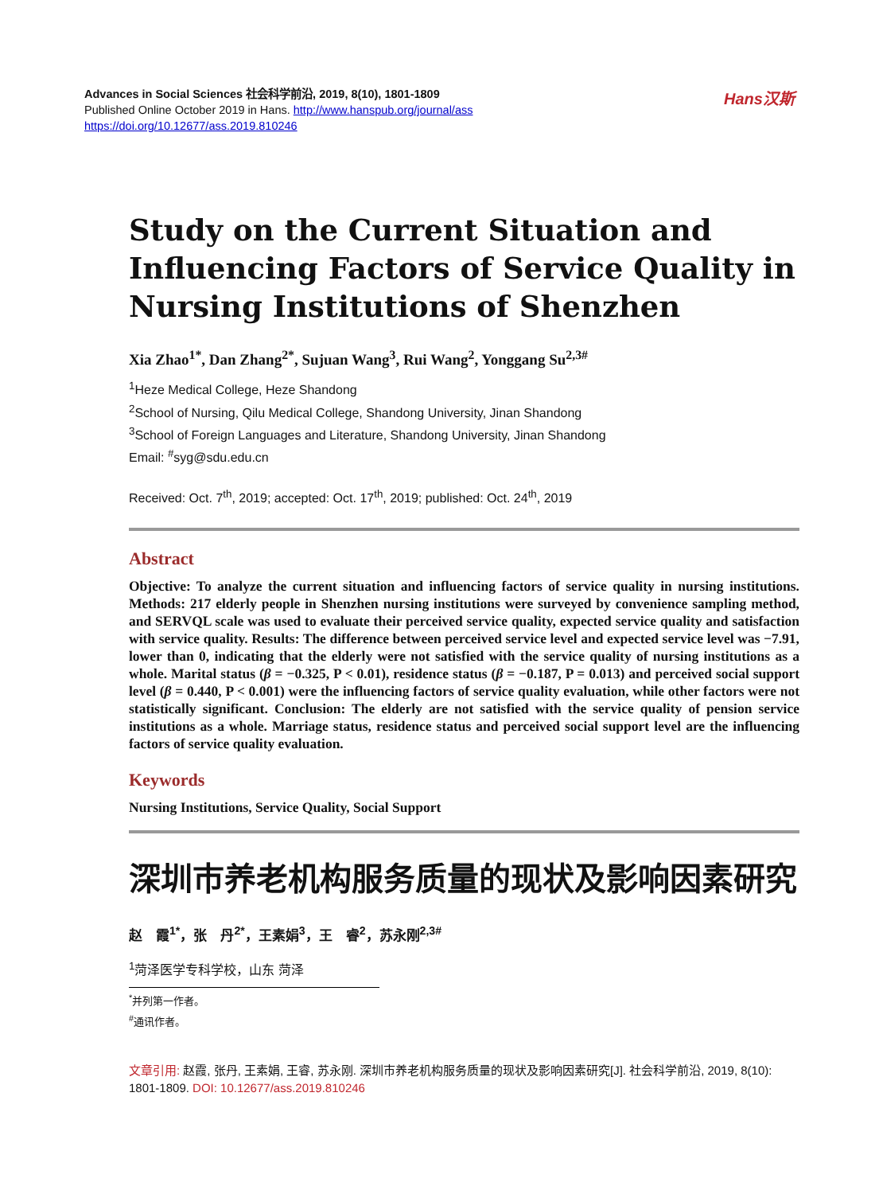Advances in Social Sciences 社会科学前沿, 2019, 8(10), 1801-1809
Published Online October 2019 in Hans. http://www.hanspub.org/journal/ass
https://doi.org/10.12677/ass.2019.810246
Hans汉斯
Study on the Current Situation and Influencing Factors of Service Quality in Nursing Institutions of Shenzhen
Xia Zhao<sup>1*</sup>, Dan Zhang<sup>2*</sup>, Sujuan Wang<sup>3</sup>, Rui Wang<sup>2</sup>, Yonggang Su<sup>2,3#</sup>
<sup>1</sup> Heze Medical College, Heze Shandong
<sup>2</sup> School of Nursing, Qilu Medical College, Shandong University, Jinan Shandong
<sup>3</sup> School of Foreign Languages and Literature, Shandong University, Jinan Shandong
Email: <sup>#</sup>syg@sdu.edu.cn
Received: Oct. 7<sup>th</sup>, 2019; accepted: Oct. 17<sup>th</sup>, 2019; published: Oct. 24<sup>th</sup>, 2019
Abstract
Objective: To analyze the current situation and influencing factors of service quality in nursing institutions. Methods: 217 elderly people in Shenzhen nursing institutions were surveyed by convenience sampling method, and SERVQL scale was used to evaluate their perceived service quality, expected service quality and satisfaction with service quality. Results: The difference between perceived service level and expected service level was −7.91, lower than 0, indicating that the elderly were not satisfied with the service quality of nursing institutions as a whole. Marital status (β = −0.325, P < 0.01), residence status (β = −0.187, P = 0.013) and perceived social support level (β = 0.440, P < 0.001) were the influencing factors of service quality evaluation, while other factors were not statistically significant. Conclusion: The elderly are not satisfied with the service quality of pension service institutions as a whole. Marriage status, residence status and perceived social support level are the influencing factors of service quality evaluation.
Keywords
Nursing Institutions, Service Quality, Social Support
深圳市养老机构服务质量的现状及影响因素研究
赵　霞<sup>1*</sup>，张　丹<sup>2*</sup>，王素娟<sup>3</sup>，王　睿<sup>2</sup>，苏永刚<sup>2,3#</sup>
<sup>1</sup> 菏泽医学专科学校，山东 菏泽
<sup>*</sup> 并列第一作者。
<sup>#</sup> 通讯作者。
文章引用: 赵霞, 张丹, 王素娟, 王睿, 苏永刚. 深圳市养老机构服务质量的现状及影响因素研究[J]. 社会科学前沿, 2019, 8(10): 1801-1809. DOI: 10.12677/ass.2019.810246